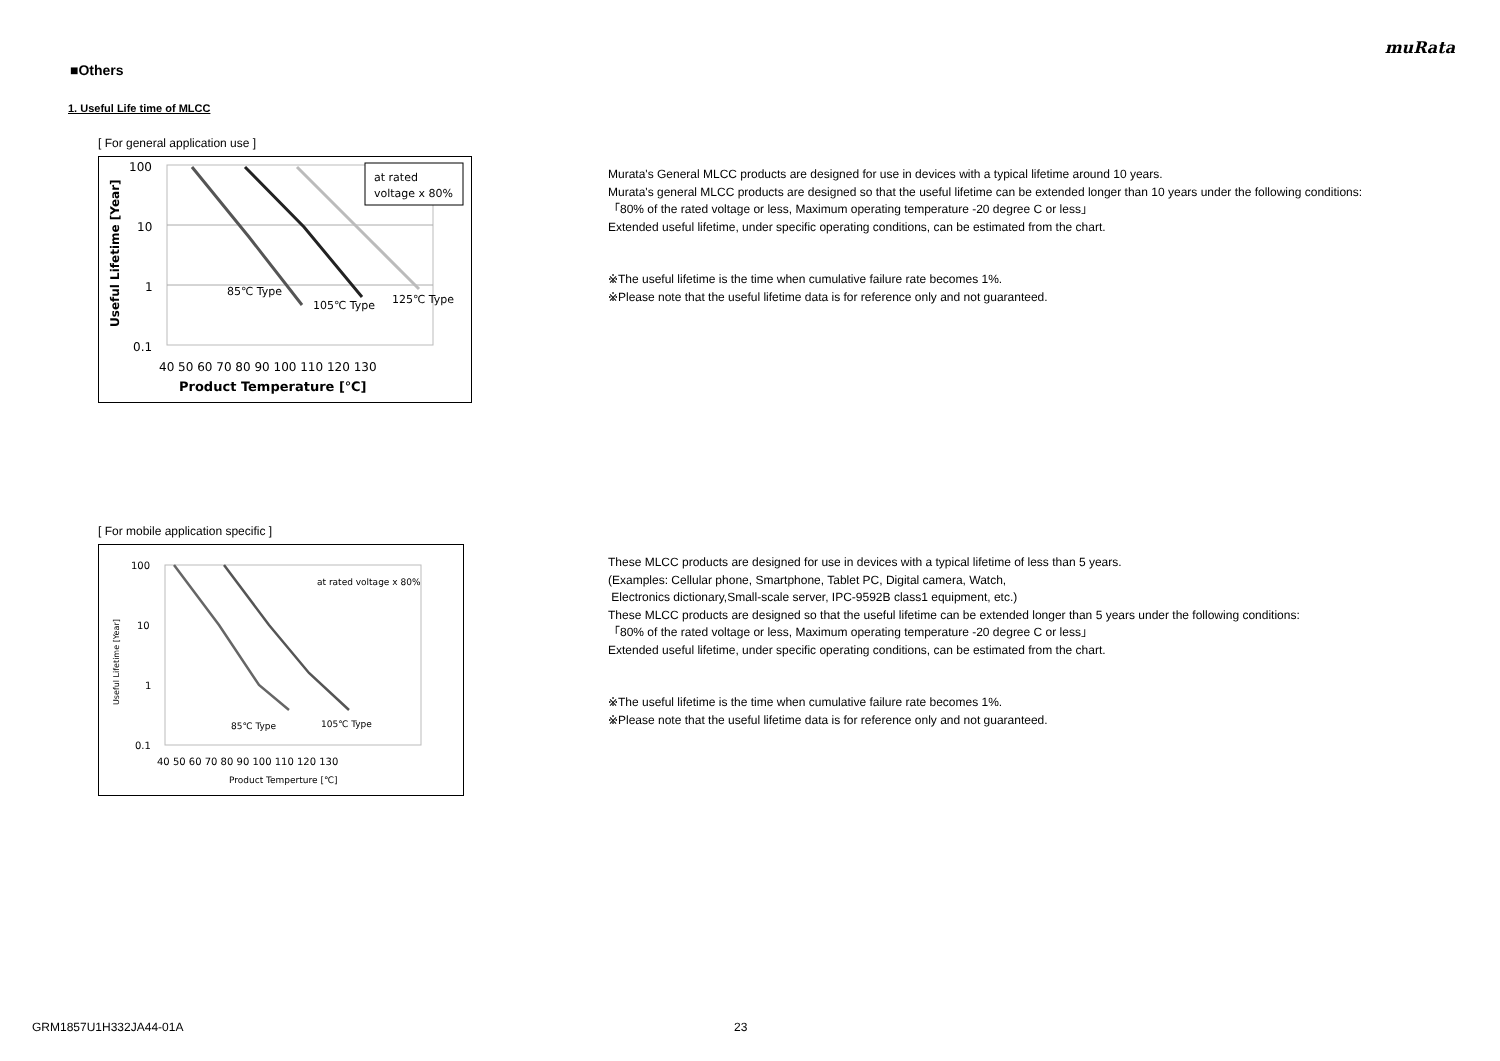muRata
■Others
1. Useful Life time of MLCC
[ For general application use ]
100
10
1
0.1
40 50 60 70 80 90 100 110 120 130
Product Temperature [℃]
Useful Lifetime [Year]
85℃ Type
105℃ Type
125℃ Type
at rated
voltage x 80%
Murata's General MLCC products are designed for use in devices with a typical lifetime around 10 years.
Murata's general MLCC products are designed so that the useful lifetime can be extended longer than 10 years under the following conditions:
「80% of the rated voltage or less, Maximum operating temperature -20 degree C or less」
Extended useful lifetime, under specific operating conditions, can be estimated from the chart.
※The useful lifetime is the time when cumulative failure rate becomes 1%.
※Please note that the useful lifetime data is for reference only and not guaranteed.
[ For mobile application specific ]
100
10
1
0.1
40 50 60 70 80 90 100 110 120 130
Product Temperture [℃]
Useful Lifetime [Year]
85℃ Type
105℃ Type
at rated voltage x 80%
These MLCC products are designed for use in devices with a typical lifetime of less than 5 years.
(Examples: Cellular phone, Smartphone, Tablet PC, Digital camera, Watch,
Electronics dictionary,Small-scale server, IPC-9592B class1 equipment, etc.)
These MLCC products are designed so that the useful lifetime can be extended longer than 5 years under the following conditions:
「80% of the rated voltage or less, Maximum operating temperature -20 degree C or less」
Extended useful lifetime, under specific operating conditions, can be estimated from the chart.
※The useful lifetime is the time when cumulative failure rate becomes 1%.
※Please note that the useful lifetime data is for reference only and not guaranteed.
GRM1857U1H332JA44-01A 23